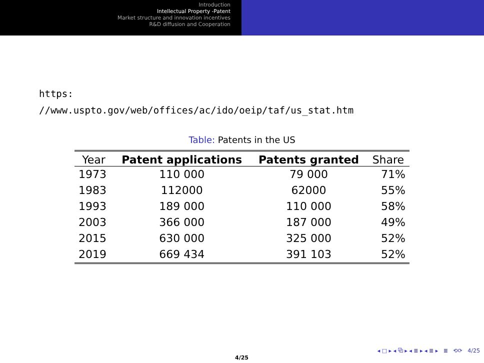Introduction
Intellectual Property -Patent
Market structure and innovation incentives
R&D diffusion and Cooperation
https:
//www.uspto.gov/web/offices/ac/ido/oeip/taf/us_stat.htm
Table: Patents in the US
| Year | Patent applications | Patents granted | Share |
| --- | --- | --- | --- |
| 1973 | 110 000 | 79 000 | 71% |
| 1983 | 112000 | 62000 | 55% |
| 1993 | 189 000 | 110 000 | 58% |
| 2003 | 366 000 | 187 000 | 49% |
| 2015 | 630 000 | 325 000 | 52% |
| 2019 | 669 434 | 391 103 | 52% |
◂ □ ▸ ◂ ⧉ ▸ ◂ ≣ ▸ ◂ ≣ ▸ ≣ ⟲⟳ 4/25
4/25